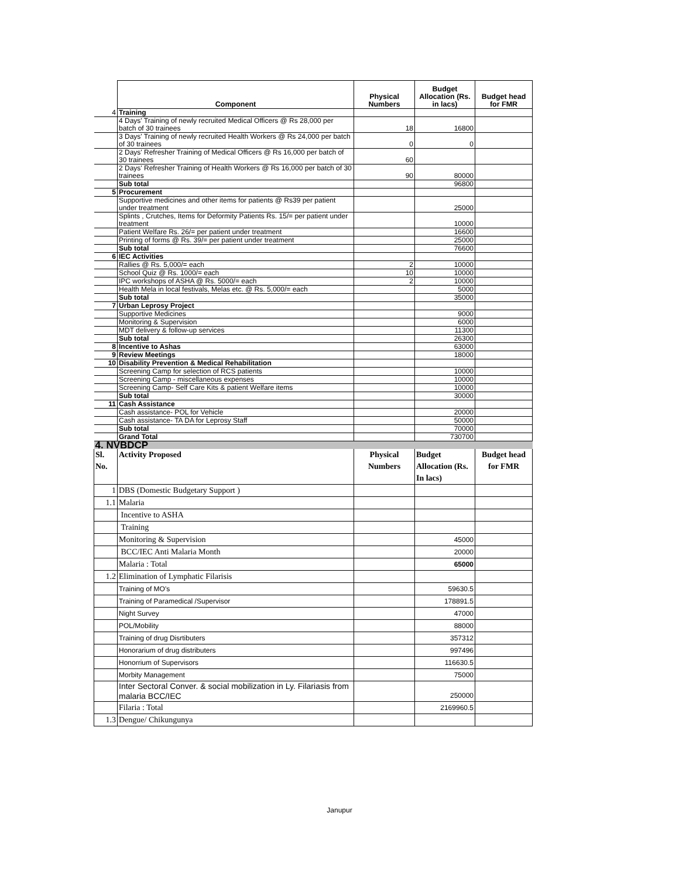| | Component | Physical Numbers | Budget Allocation (Rs. in lacs) | Budget head for FMR |
| --- | --- | --- | --- | --- |
| 4 | Training | | | |
| | 4 Days' Training of newly recruited Medical Officers @ Rs 28,000 per batch of 30 trainees | 18 | 16800 | |
| | 3 Days' Training of newly recruited Health Workers @ Rs 24,000 per batch of 30 trainees | 0 | 0 | |
| | 2 Days' Refresher Training of Medical Officers @ Rs 16,000 per batch of 30 trainees | 60 | | |
| | 2 Days' Refresher Training of Health Workers @ Rs 16,000 per batch of 30 trainees | 90 | 80000 | |
| | Sub total | | 96800 | |
| 5 | Procurement | | | |
| | Supportive medicines and other items for patients @ Rs39 per patient under treatment | | 25000 | |
| | Splints , Crutches, Items for Deformity Patients Rs. 15/= per patient under treatment | | 10000 | |
| | Patient Welfare Rs. 26/= per patient under treatment | | 16600 | |
| | Printing of forms @ Rs. 39/= per patient under treatment | | 25000 | |
| | Sub total | | 76600 | |
| 6 | IEC Activities | | | |
| | Rallies @ Rs. 5,000/= each | 2 | 10000 | |
| | School Quiz @ Rs. 1000/= each | 10 | 10000 | |
| | IPC workshops of ASHA @ Rs. 5000/= each | 2 | 10000 | |
| | Health Mela in local festivals, Melas etc. @ Rs. 5,000/= each | | 5000 | |
| | Sub total | | 35000 | |
| 7 | Urban Leprosy Project | | | |
| | Supportive Medicines | | 9000 | |
| | Monitoring & Supervision | | 6000 | |
| | MDT delivery & follow-up services | | 11300 | |
| | Sub total | | 26300 | |
| 8 | Incentive to Ashas | | 63000 | |
| 9 | Review Meetings | | 18000 | |
| 10 | Disability Prevention & Medical Rehabilitation | | | |
| | Screening Camp for selection of RCS patients | | 10000 | |
| | Screening Camp - miscellaneous expenses | | 10000 | |
| | Screening Camp- Self Care Kits & patient Welfare items | | 10000 | |
| | Sub total | | 30000 | |
| 11 | Cash Assistance | | | |
| | Cash assistance- POL for Vehicle | | 20000 | |
| | Cash assistance- TA DA for Leprosy Staff | | 50000 | |
| | Sub total | | 70000 | |
| | Grand Total | | 730700 | |
| 4. NVBDCP | | | | |
| Sl. No. | Activity Proposed | Physical Numbers | Budget Allocation (Rs. In lacs) | Budget head for FMR |
| 1 | DBS (Domestic Budgetary Support ) | | | |
| 1.1 | Malaria | | | |
| | Incentive to ASHA | | | |
| | Training | | | |
| | Monitoring & Supervision | | 45000 | |
| | BCC/IEC Anti Malaria Month | | 20000 | |
| | Malaria : Total | | 65000 | |
| 1.2 | Elimination of Lymphatic Filarisis | | | |
| | Training of MO's | | 59630.5 | |
| | Training of Paramedical /Supervisor | | 178891.5 | |
| | Night Survey | | 47000 | |
| | POL/Mobility | | 88000 | |
| | Training of drug Disrtibuters | | 357312 | |
| | Honorarium of drug distributers | | 997496 | |
| | Honorrium of Supervisors | | 116630.5 | |
| | Morbity Management | | 75000 | |
| | Inter Sectoral Conver. & social mobilization in Ly. Filariasis from malaria BCC/IEC | | 250000 | |
| | Filaria : Total | | 2169960.5 | |
| 1.3 | Dengue/ Chikungunya | | | |
Janupur